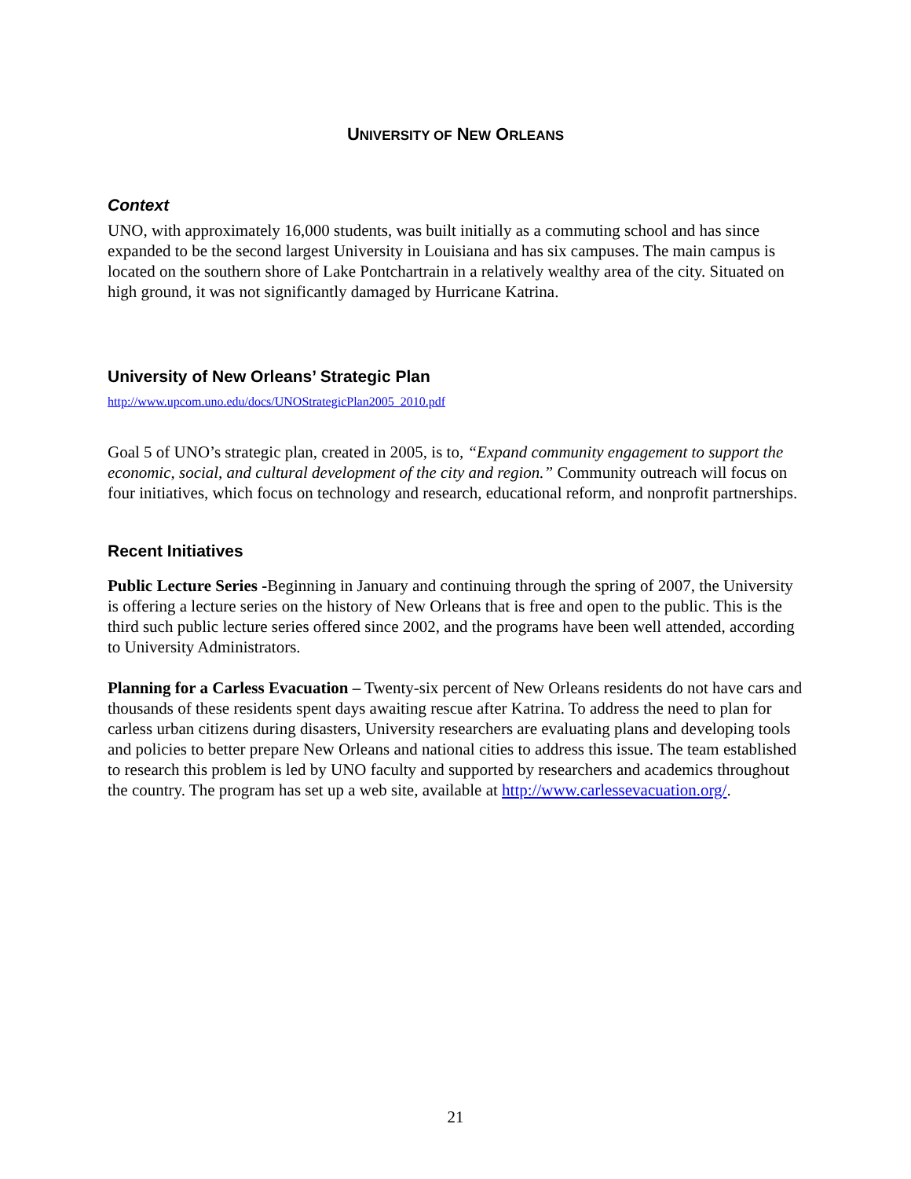UNIVERSITY OF NEW ORLEANS
Context
UNO, with approximately 16,000 students, was built initially as a commuting school and has since expanded to be the second largest University in Louisiana and has six campuses. The main campus is located on the southern shore of Lake Pontchartrain in a relatively wealthy area of the city. Situated on high ground, it was not significantly damaged by Hurricane Katrina.
University of New Orleans’ Strategic Plan
http://www.upcom.uno.edu/docs/UNOStrategicPlan2005_2010.pdf
Goal 5 of UNO’s strategic plan, created in 2005, is to, “Expand community engagement to support the economic, social, and cultural development of the city and region.” Community outreach will focus on four initiatives, which focus on technology and research, educational reform, and nonprofit partnerships.
Recent Initiatives
Public Lecture Series -Beginning in January and continuing through the spring of 2007, the University is offering a lecture series on the history of New Orleans that is free and open to the public. This is the third such public lecture series offered since 2002, and the programs have been well attended, according to University Administrators.
Planning for a Carless Evacuation – Twenty-six percent of New Orleans residents do not have cars and thousands of these residents spent days awaiting rescue after Katrina. To address the need to plan for carless urban citizens during disasters, University researchers are evaluating plans and developing tools and policies to better prepare New Orleans and national cities to address this issue. The team established to research this problem is led by UNO faculty and supported by researchers and academics throughout the country. The program has set up a web site, available at http://www.carlessevacuation.org/.
21